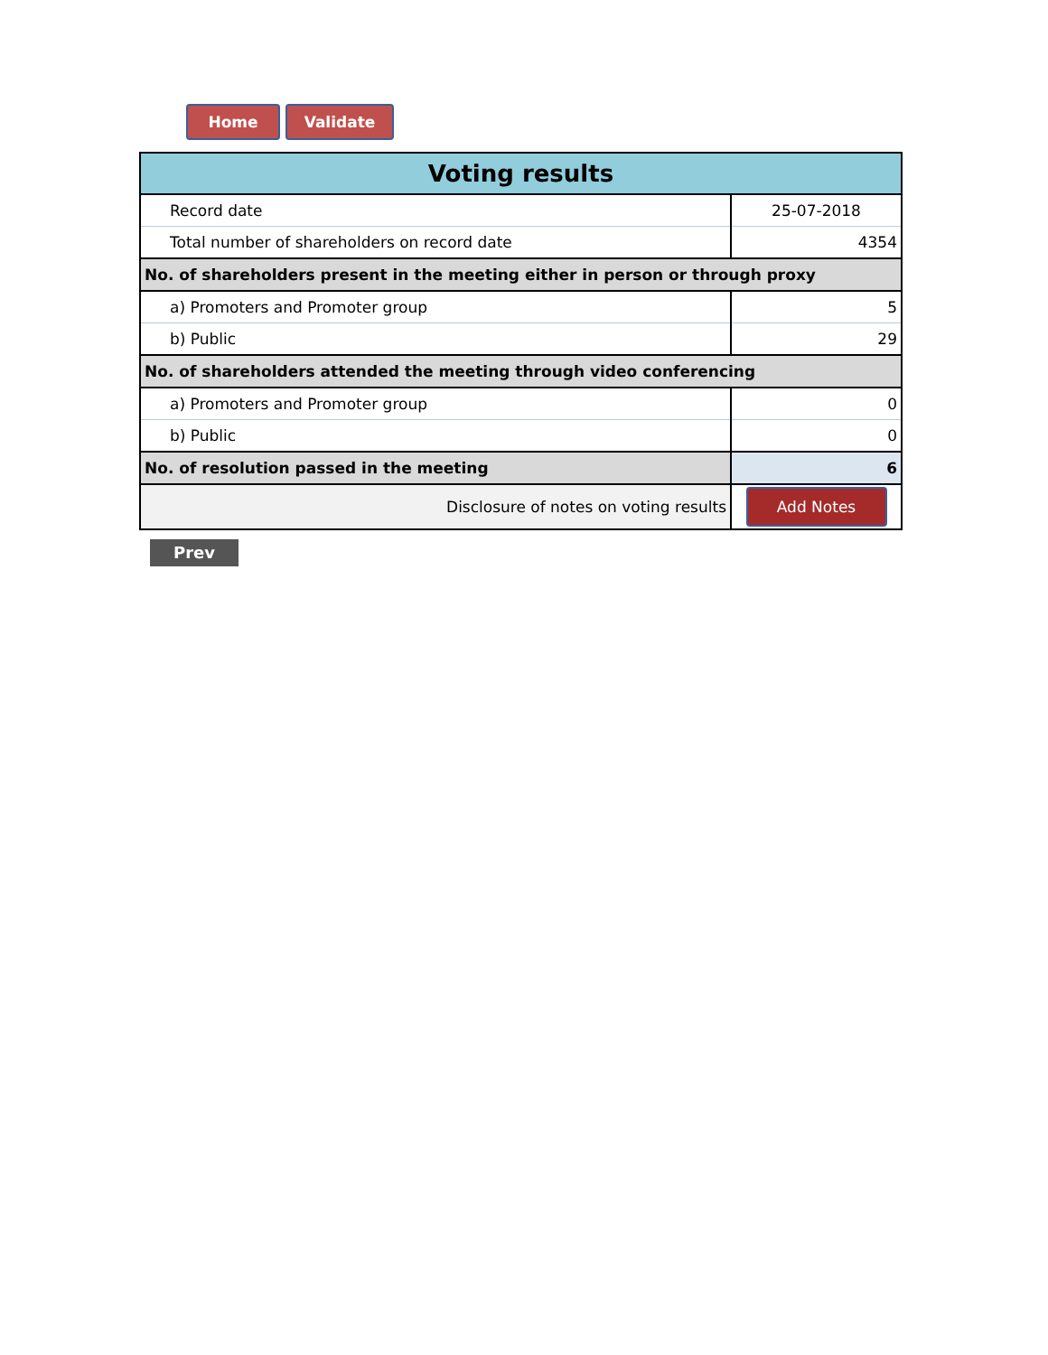Home Validate
| Voting results | |
| Record date | 25-07-2018 |
| Total number of shareholders on record date | 4354 |
| No. of shareholders present in the meeting either in person or through proxy | |
| a) Promoters and Promoter group | 5 |
| b) Public | 29 |
| No. of shareholders attended the meeting through video conferencing | |
| a) Promoters and Promoter group | 0 |
| b) Public | 0 |
| No. of resolution passed in the meeting | 6 |
| Disclosure of notes on voting results | Add Notes |
Prev